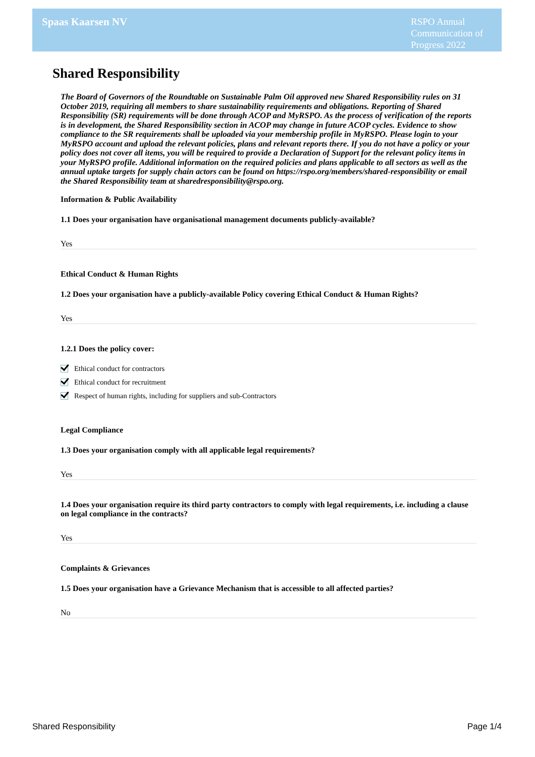Spaas Kaarsen NV
RSPO Annual Communication of Progress 2022
Shared Responsibility
The Board of Governors of the Roundtable on Sustainable Palm Oil approved new Shared Responsibility rules on 31 October 2019, requiring all members to share sustainability requirements and obligations. Reporting of Shared Responsibility (SR) requirements will be done through ACOP and MyRSPO. As the process of verification of the reports is in development, the Shared Responsibility section in ACOP may change in future ACOP cycles. Evidence to show compliance to the SR requirements shall be uploaded via your membership profile in MyRSPO. Please login to your MyRSPO account and upload the relevant policies, plans and relevant reports there. If you do not have a policy or your policy does not cover all items, you will be required to provide a Declaration of Support for the relevant policy items in your MyRSPO profile. Additional information on the required policies and plans applicable to all sectors as well as the annual uptake targets for supply chain actors can be found on https://rspo.org/members/shared-responsibility or email the Shared Responsibility team at sharedresponsibility@rspo.org.
Information & Public Availability
1.1 Does your organisation have organisational management documents publicly-available?
Yes
Ethical Conduct & Human Rights
1.2 Does your organisation have a publicly-available Policy covering Ethical Conduct & Human Rights?
Yes
1.2.1 Does the policy cover:
Ethical conduct for contractors
Ethical conduct for recruitment
Respect of human rights, including for suppliers and sub-Contractors
Legal Compliance
1.3 Does your organisation comply with all applicable legal requirements?
Yes
1.4 Does your organisation require its third party contractors to comply with legal requirements, i.e. including a clause on legal compliance in the contracts?
Yes
Complaints & Grievances
1.5 Does your organisation have a Grievance Mechanism that is accessible to all affected parties?
No
Shared Responsibility Page 1/4